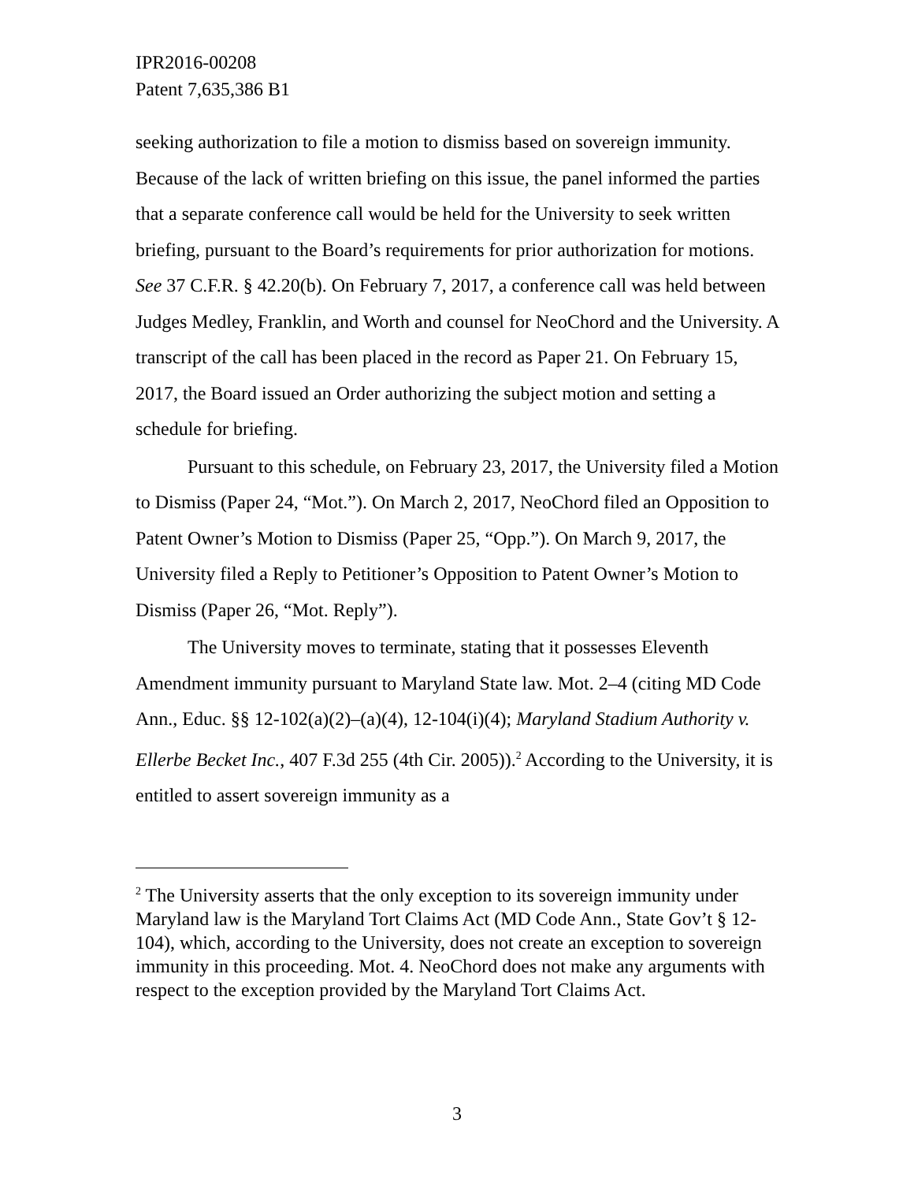IPR2016-00208
Patent 7,635,386 B1
seeking authorization to file a motion to dismiss based on sovereign immunity. Because of the lack of written briefing on this issue, the panel informed the parties that a separate conference call would be held for the University to seek written briefing, pursuant to the Board’s requirements for prior authorization for motions. See 37 C.F.R. § 42.20(b). On February 7, 2017, a conference call was held between Judges Medley, Franklin, and Worth and counsel for NeoChord and the University. A transcript of the call has been placed in the record as Paper 21. On February 15, 2017, the Board issued an Order authorizing the subject motion and setting a schedule for briefing.
Pursuant to this schedule, on February 23, 2017, the University filed a Motion to Dismiss (Paper 24, “Mot.”). On March 2, 2017, NeoChord filed an Opposition to Patent Owner’s Motion to Dismiss (Paper 25, “Opp.”). On March 9, 2017, the University filed a Reply to Petitioner’s Opposition to Patent Owner’s Motion to Dismiss (Paper 26, “Mot. Reply”).
The University moves to terminate, stating that it possesses Eleventh Amendment immunity pursuant to Maryland State law. Mot. 2–4 (citing MD Code Ann., Educ. §§ 12-102(a)(2)–(a)(4), 12-104(i)(4); Maryland Stadium Authority v. Ellerbe Becket Inc., 407 F.3d 255 (4th Cir. 2005)).<sup>2</sup> According to the University, it is entitled to assert sovereign immunity as a
<sup>2</sup> The University asserts that the only exception to its sovereign immunity under Maryland law is the Maryland Tort Claims Act (MD Code Ann., State Gov’t § 12-104), which, according to the University, does not create an exception to sovereign immunity in this proceeding. Mot. 4. NeoChord does not make any arguments with respect to the exception provided by the Maryland Tort Claims Act.
3